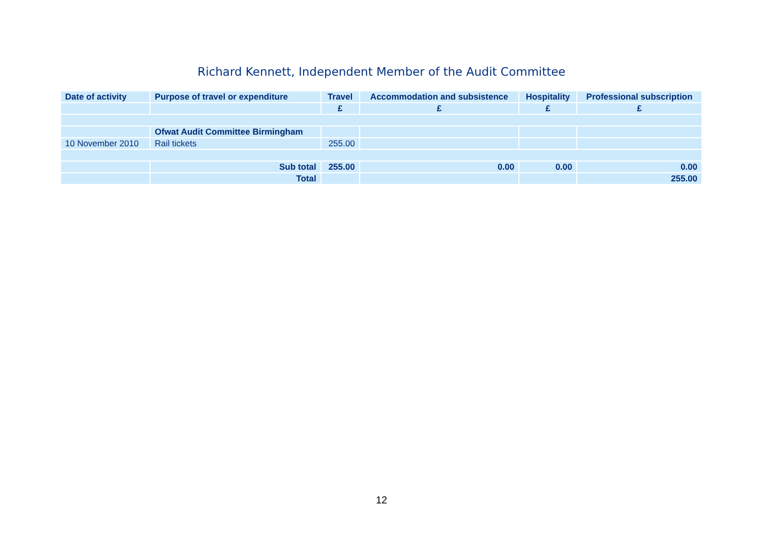Richard Kennett, Independent Member of the Audit Committee
| Date of activity | Purpose of travel or expenditure | Travel | Accommodation and subsistence | Hospitality | Professional subscription |
| --- | --- | --- | --- | --- | --- |
| | | £ | £ | £ | £ |
| | Ofwat Audit Committee Birmingham | | | | |
| 10 November 2010 | Rail tickets | 255.00 | | | |
| | Sub total | 255.00 | 0.00 | 0.00 | 0.00 |
| | Total | | | | 255.00 |
12